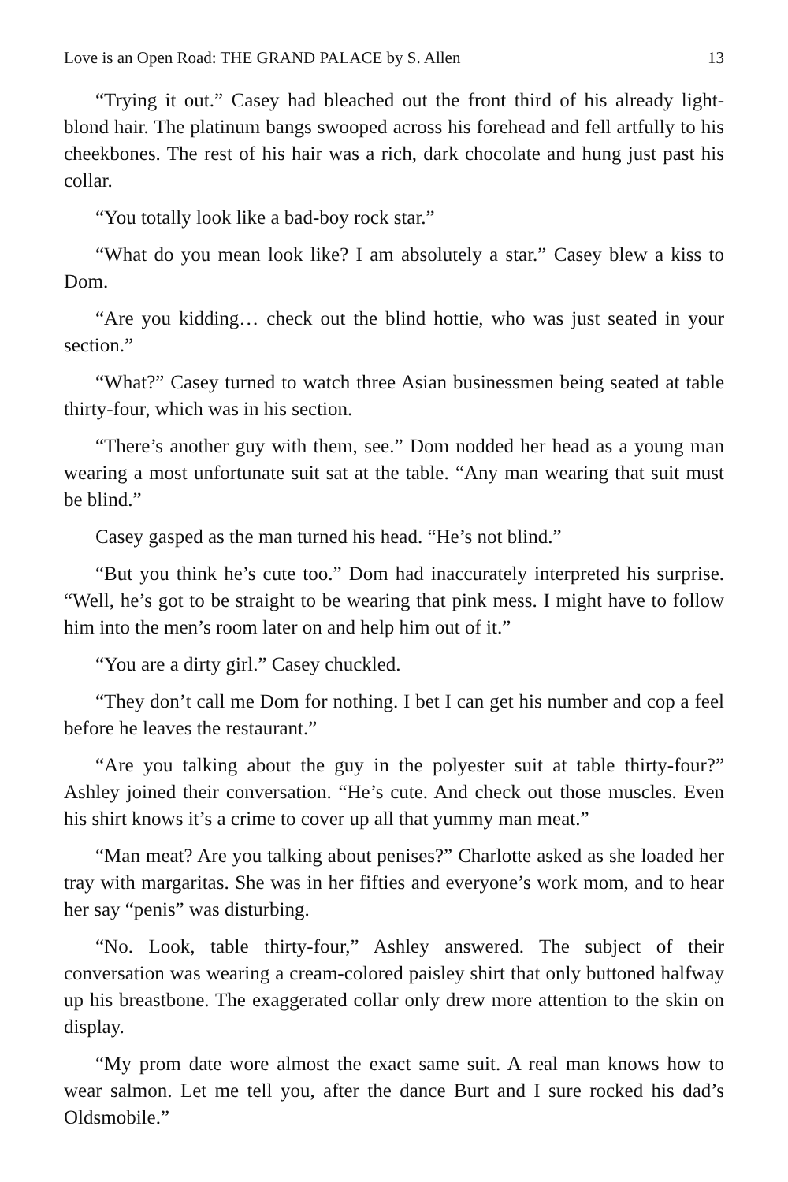Love is an Open Road: THE GRAND PALACE by S. Allen 13
“Trying it out.” Casey had bleached out the front third of his already light-blond hair. The platinum bangs swooped across his forehead and fell artfully to his cheekbones. The rest of his hair was a rich, dark chocolate and hung just past his collar.
“You totally look like a bad-boy rock star.”
“What do you mean look like? I am absolutely a star.” Casey blew a kiss to Dom.
“Are you kidding… check out the blind hottie, who was just seated in your section.”
“What?” Casey turned to watch three Asian businessmen being seated at table thirty-four, which was in his section.
“There’s another guy with them, see.” Dom nodded her head as a young man wearing a most unfortunate suit sat at the table. “Any man wearing that suit must be blind.”
Casey gasped as the man turned his head. “He’s not blind.”
“But you think he’s cute too.” Dom had inaccurately interpreted his surprise. “Well, he’s got to be straight to be wearing that pink mess. I might have to follow him into the men’s room later on and help him out of it.”
“You are a dirty girl.” Casey chuckled.
“They don’t call me Dom for nothing. I bet I can get his number and cop a feel before he leaves the restaurant.”
“Are you talking about the guy in the polyester suit at table thirty-four?” Ashley joined their conversation. “He’s cute. And check out those muscles. Even his shirt knows it’s a crime to cover up all that yummy man meat.”
“Man meat? Are you talking about penises?” Charlotte asked as she loaded her tray with margaritas. She was in her fifties and everyone’s work mom, and to hear her say “penis” was disturbing.
“No. Look, table thirty-four,” Ashley answered. The subject of their conversation was wearing a cream-colored paisley shirt that only buttoned halfway up his breastbone. The exaggerated collar only drew more attention to the skin on display.
“My prom date wore almost the exact same suit. A real man knows how to wear salmon. Let me tell you, after the dance Burt and I sure rocked his dad’s Oldsmobile.”